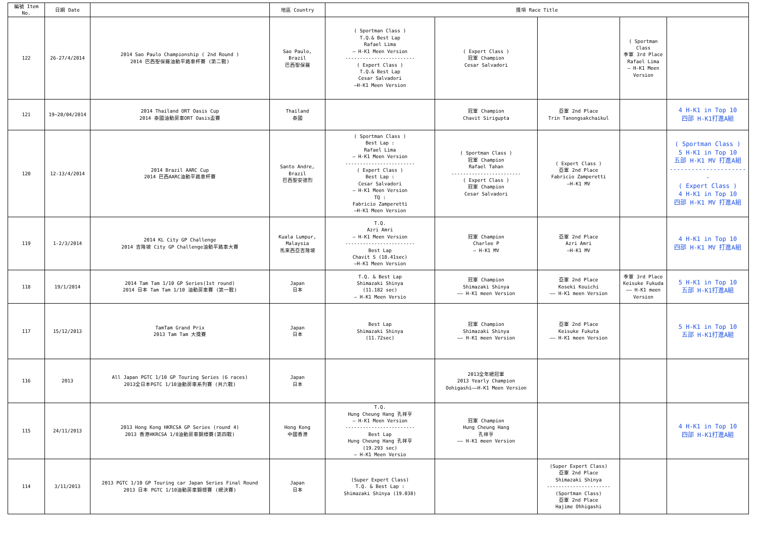| 編號 Item No. | 日期 Date | | 地區 Country | 獎項 Race Title | | | | |
| --- | --- | --- | --- | --- | --- | --- | --- | --- |
| 122 | 26-27/4/2014 | 2014 Sao Paulo Championship ( 2nd Round ) 2014 巴西聖保羅油動平路車杯賽 (第二戰) | Sao Paulo, Brazil 巴西聖保羅 | ( Sportman Class ) T.Q.& Best Lap Rafael Lima — H-K1 Meen Version ------------------------ ( Expert Class ) T.Q.& Best Lap Cesar Salvadori —H-K1 Meen Version | ( Expert Class ) 冠軍 Champion Cesar Salvadori | | ( Sportman Class 季軍 3rd Place Rafael Lima — H-K1 Meen Version | |
| 121 | 19~20/04/2014 | 2014 Thailand ORT Oasis Cup 2014 泰國油動房車ORT Oasis盃賽 | Thailand 泰國 | | 冠軍 Champion Chavit Sirigupta | 亞軍 2nd Place Trin Tanongsakchaikul | | 4 H-K1 in Top 10 四部 H-K1打進A組 |
| 120 | 12-13/4/2014 | 2014 Brazil AARC Cup 2014 巴西AARC油動平路車杯賽 | Santo Andre, Brazil 巴西聖安德烈 | ( Sportman Class ) Best Lap : Rafael Lima — H-K1 Meen Version ------------------------ ( Expert Class ) Best Lap : Cesar Salvadori — H-K1 Meen Version TQ : Fabricio Zamperetti —H-K1 Meen Version | ( Sportman Class ) 冠軍 Champion Rafael Tahan ------------------------ ( Expert Class ) 冠軍 Champion Cesar Salvadori | ( Expert Class ) 亞軍 2nd Place Fabricio Zamperetti —H-K1 MV | | ( Sportman Class ) 5 H-K1 in Top 10 五部 H-K1 MV 打進A組 ---------------------- ( Expert Class ) 4 H-K1 in Top 10 四部 H-K1 MV 打進A組 |
| 119 | 1-2/3/2014 | 2014 KL City GP Challenge 2014 吉隆坡 City GP Challenge油動平路車大賽 | Kuala Lumpur, Malaysia 馬來西亞吉隆坡 | T.Q. Azri Amri — H-K1 Meen Version ------------------------ Best Lap Chavit S (18.41sec) —H-K1 Meen Version | 冠軍 Champion Charlee P — H-K1 MV | 亞軍 2nd Place Azri Amri —H-K1 MV | | 4 H-K1 in Top 10 四部 H-K1 MV 打進A組 |
| 118 | 19/1/2014 | 2014 Tam Tam 1/10 GP Series(1st round) 2014 日本 Tam Tam 1/10 油動房車賽 (第一戰) | Japan 日本 | T.Q. & Best Lap Shimazaki Shinya (11.182 sec) — H-K1 Meen Versio | 冠軍 Champion Shimazaki Shinya —— H-K1 meen Version | 亞軍 2nd Place Koseki Kouichi —— H-K1 meen Version | 季軍 3rd Place Keisuke Fukuda —— H-K1 meen Version | 5 H-K1 in Top 10 五部 H-K1打進A組 |
| 117 | 15/12/2013 | TamTam Grand Prix 2013 Tam Tam 大獎賽 | Japan 日本 | Best Lap Shimazaki Shinya (11.72sec) | 冠軍 Champion Shimazaki Shinya —— H-K1 meen Version | 亞軍 2nd Place Keisuke Fukuta —— H-K1 meen Version | | 5 H-K1 in Top 10 五部 H-K1打進A組 |
| 116 | 2013 | All Japan PGTC 1/10 GP Touring Series (6 races) 2013全日本PGTC 1/10油動房車系列賽 (共六戰) | Japan 日本 | | 2013全年總冠軍 2013 Yearly Champion Oohigashi——H-K1 Meen Version | | | |
| 115 | 24/11/2013 | 2013 Hong Kong HKRCSA GP Series (round 4) 2013 香港HKRCSA 1/8油動房車錦標賽(第四戰) | Hong Kong 中國香港 | T.Q. Hung Cheung Hang 孔祥亨 — H-K1 Meen Version ------------------------ Best Lap Hung Cheung Hang 孔祥亨 (19.293 sec) — H-K1 Meen Versio | 冠軍 Champion Hung Cheung Hang 孔祥亨 —— H-K1 meen Version | | | 4 H-K1 in Top 10 四部 H-K1打進A組 |
| 114 | 3/11/2013 | 2013 PGTC 1/10 GP Touring car Japan Series Final Round 2013 日本 PGTC 1/10油動房車錦標賽 (總決賽) | Japan 日本 | (Super Expert Class) T.Q. & Best Lap : Shimazaki Shinya (19.038) | | (Super Expert Class) 亞軍 2nd Place Shimazaki Shinya ---------------------- (Sportman Class) 亞軍 2nd Place Hajime Ohhigashi | | |